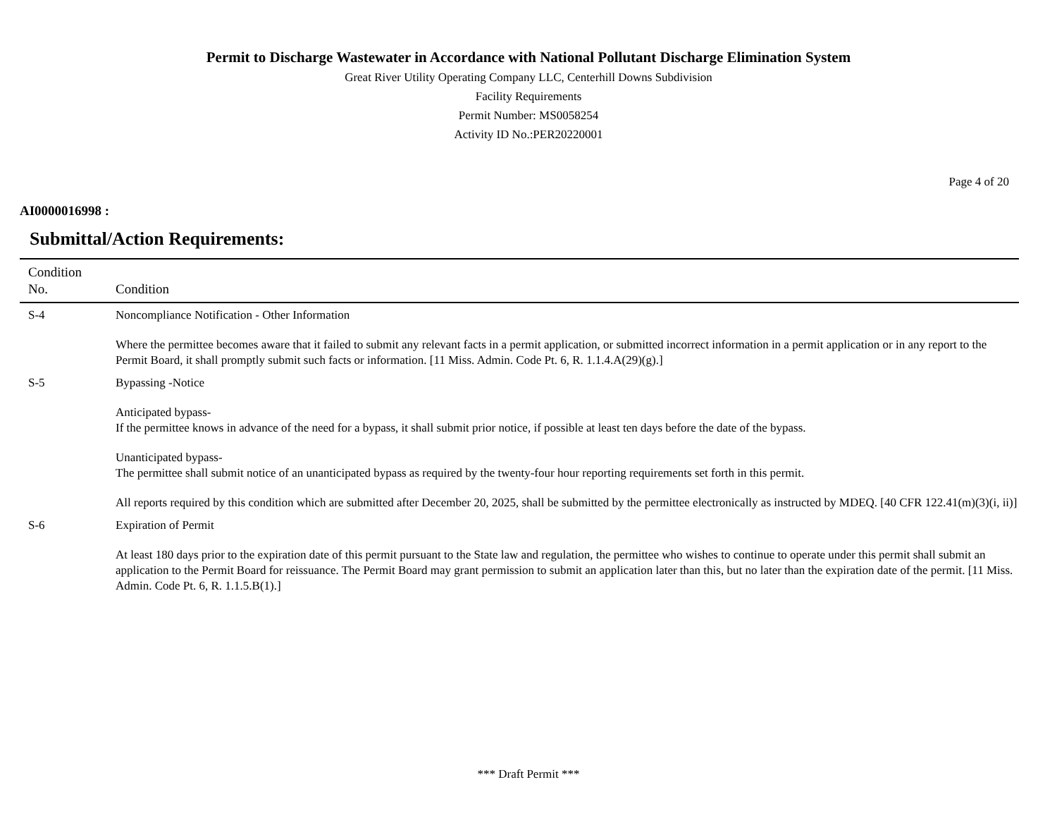Permit to Discharge Wastewater in Accordance with National Pollutant Discharge Elimination System
Great River Utility Operating Company LLC, Centerhill Downs Subdivision
Facility Requirements
Permit Number: MS0058254
Activity ID No.:PER20220001
Page 4 of 20
AI0000016998 :
Submittal/Action Requirements:
| Condition No. | Condition |
| --- | --- |
| S-4 | Noncompliance Notification - Other Information Where the permittee becomes aware that it failed to submit any relevant facts in a permit application, or submitted incorrect information in a permit application or in any report to the Permit Board, it shall promptly submit such facts or information. [11 Miss. Admin. Code Pt. 6, R. 1.1.4.A(29)(g).] |
| S-5 | Bypassing -Notice Anticipated bypass- If the permittee knows in advance of the need for a bypass, it shall submit prior notice, if possible at least ten days before the date of the bypass. Unanticipated bypass- The permittee shall submit notice of an unanticipated bypass as required by the twenty-four hour reporting requirements set forth in this permit. All reports required by this condition which are submitted after December 20, 2025, shall be submitted by the permittee electronically as instructed by MDEQ. [40 CFR 122.41(m)(3)(i, ii)] |
| S-6 | Expiration of Permit At least 180 days prior to the expiration date of this permit pursuant to the State law and regulation, the permittee who wishes to continue to operate under this permit shall submit an application to the Permit Board for reissuance. The Permit Board may grant permission to submit an application later than this, but no later than the expiration date of the permit. [11 Miss. Admin. Code Pt. 6, R. 1.1.5.B(1).] |
*** Draft Permit ***